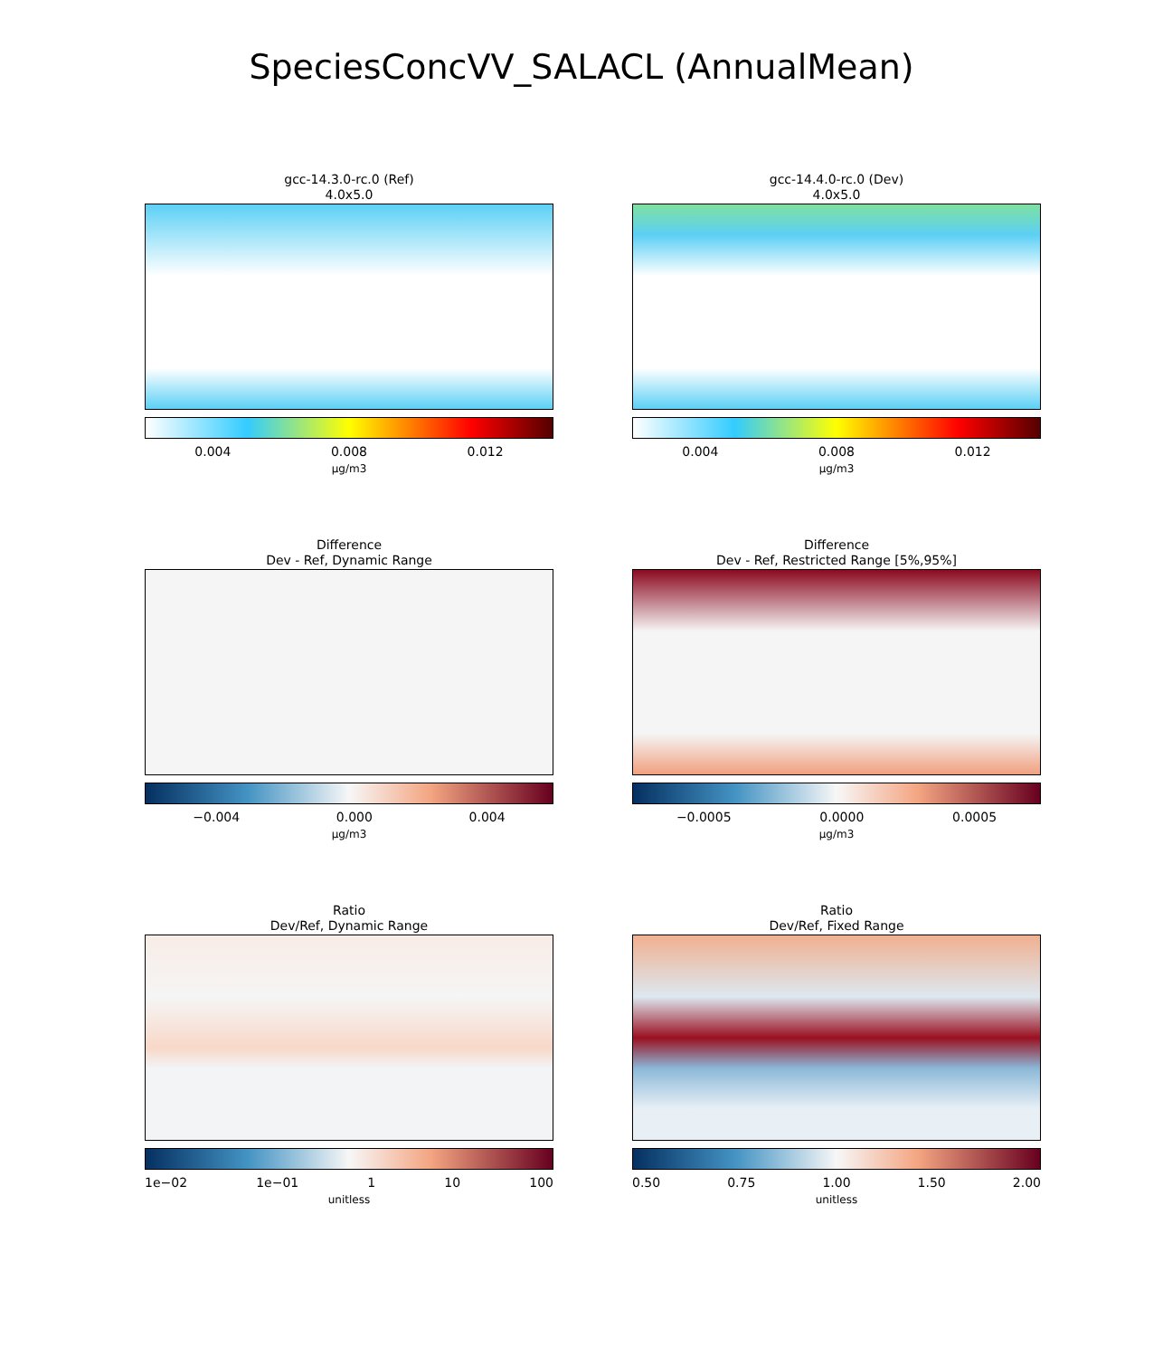SpeciesConcVV_SALACL (AnnualMean)
gcc-14.3.0-rc.0 (Ref)
4.0x5.0
0.004 0.008 0.012
µg/m3
gcc-14.4.0-rc.0 (Dev)
4.0x5.0
0.004 0.008 0.012
µg/m3
Difference
Dev - Ref, Dynamic Range
−0.004 0.000 0.004
µg/m3
Difference
Dev - Ref, Restricted Range [5%,95%]
−0.0005 0.0000 0.0005
µg/m3
Ratio
Dev/Ref, Dynamic Range
1e−02 1e−01 1 10 100
unitless
Ratio
Dev/Ref, Fixed Range
0.50 0.75 1.00 1.50 2.00
unitless